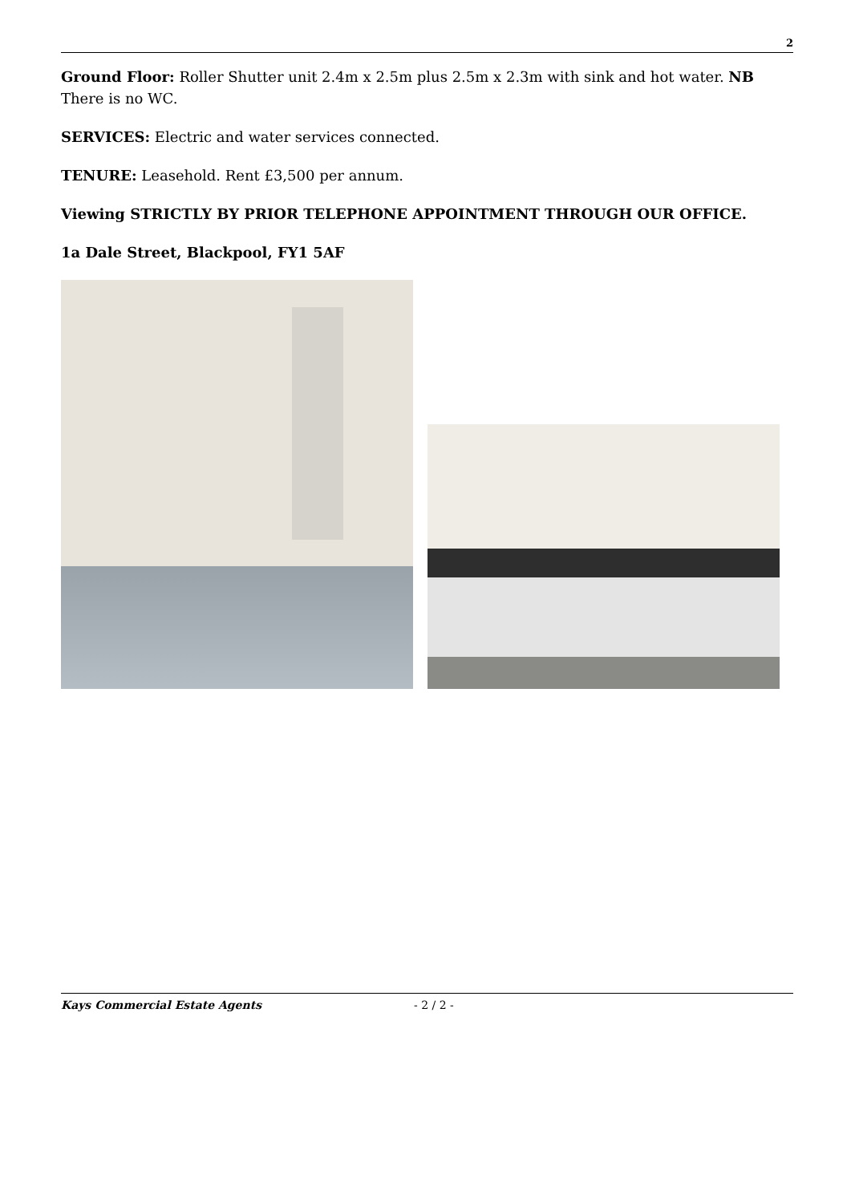2
Ground Floor: Roller Shutter unit 2.4m x 2.5m plus 2.5m x 2.3m with sink and hot water. NB There is no WC.
SERVICES: Electric and water services connected.
TENURE: Leasehold. Rent £3,500 per annum.
Viewing STRICTLY BY PRIOR TELEPHONE APPOINTMENT THROUGH OUR OFFICE.
1a Dale Street, Blackpool, FY1 5AF
Kays Commercial Estate Agents - 2 / 2 -